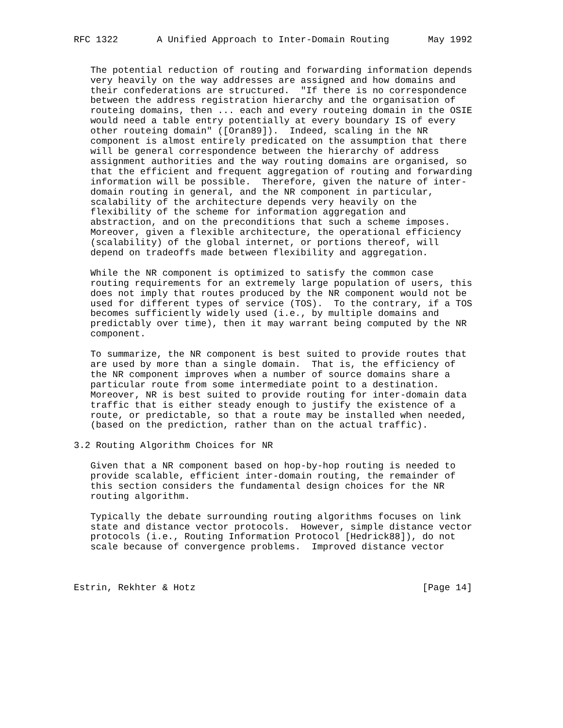RFC 1322       A Unified Approach to Inter-Domain Routing       May 1992


   The potential reduction of routing and forwarding information depends
   very heavily on the way addresses are assigned and how domains and
   their confederations are structured.  "If there is no correspondence
   between the address registration hierarchy and the organisation of
   routeing domains, then ... each and every routeing domain in the OSIE
   would need a table entry potentially at every boundary IS of every
   other routeing domain" ([Oran89]).  Indeed, scaling in the NR
   component is almost entirely predicated on the assumption that there
   will be general correspondence between the hierarchy of address
   assignment authorities and the way routing domains are organised, so
   that the efficient and frequent aggregation of routing and forwarding
   information will be possible.  Therefore, given the nature of inter-
   domain routing in general, and the NR component in particular,
   scalability of the architecture depends very heavily on the
   flexibility of the scheme for information aggregation and
   abstraction, and on the preconditions that such a scheme imposes.
   Moreover, given a flexible architecture, the operational efficiency
   (scalability) of the global internet, or portions thereof, will
   depend on tradeoffs made between flexibility and aggregation.

   While the NR component is optimized to satisfy the common case
   routing requirements for an extremely large population of users, this
   does not imply that routes produced by the NR component would not be
   used for different types of service (TOS).  To the contrary, if a TOS
   becomes sufficiently widely used (i.e., by multiple domains and
   predictably over time), then it may warrant being computed by the NR
   component.

   To summarize, the NR component is best suited to provide routes that
   are used by more than a single domain.  That is, the efficiency of
   the NR component improves when a number of source domains share a
   particular route from some intermediate point to a destination.
   Moreover, NR is best suited to provide routing for inter-domain data
   traffic that is either steady enough to justify the existence of a
   route, or predictable, so that a route may be installed when needed,
   (based on the prediction, rather than on the actual traffic).

3.2 Routing Algorithm Choices for NR

   Given that a NR component based on hop-by-hop routing is needed to
   provide scalable, efficient inter-domain routing, the remainder of
   this section considers the fundamental design choices for the NR
   routing algorithm.

   Typically the debate surrounding routing algorithms focuses on link
   state and distance vector protocols.  However, simple distance vector
   protocols (i.e., Routing Information Protocol [Hedrick88]), do not
   scale because of convergence problems.  Improved distance vector



Estrin, Rekhter & Hotz                                         [Page 14]